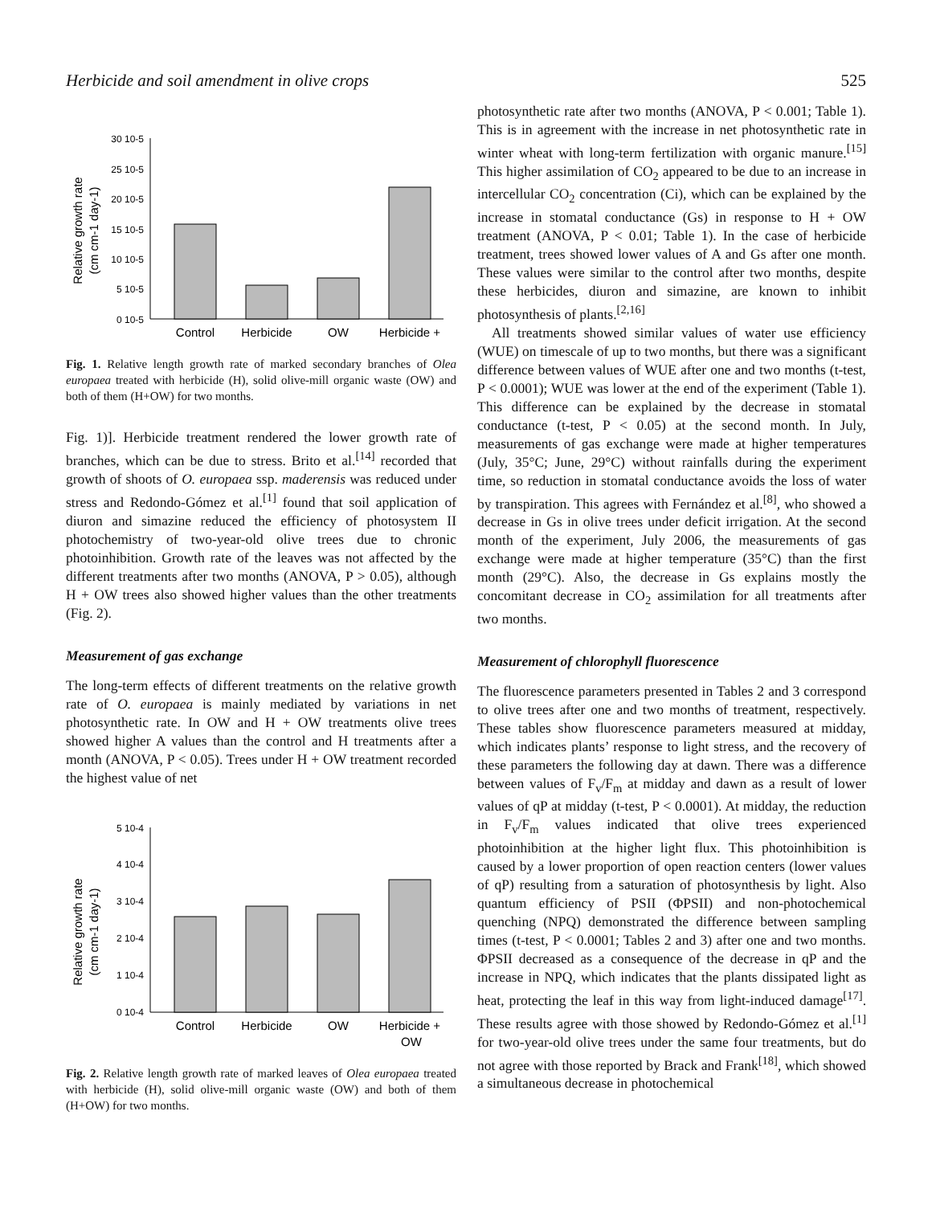Herbicide and soil amendment in olive crops 525
Relative growth rate
(cm cm-1 day-1)
30 10-5
25 10-5
20 10-5
15 10-5
10 10-5
5 10-5
0 10-5
Control
Herbicide
OW
Herbicide +
Fig. 1. Relative length growth rate of marked secondary branches of Olea europaea treated with herbicide (H), solid olive-mill organic waste (OW) and both of them (H+OW) for two months.
Fig. 1)]. Herbicide treatment rendered the lower growth rate of branches, which can be due to stress. Brito et al.<sup>[14]</sup> recorded that growth of shoots of O. europaea ssp. maderensis was reduced under stress and Redondo-Gómez et al.<sup>[1]</sup> found that soil application of diuron and simazine reduced the efficiency of photosystem II photochemistry of two-year-old olive trees due to chronic photoinhibition. Growth rate of the leaves was not affected by the different treatments after two months (ANOVA, P > 0.05), although H + OW trees also showed higher values than the other treatments (Fig. 2).
Measurement of gas exchange
The long-term effects of different treatments on the relative growth rate of O. europaea is mainly mediated by variations in net photosynthetic rate. In OW and H + OW treatments olive trees showed higher A values than the control and H treatments after a month (ANOVA, P < 0.05). Trees under H + OW treatment recorded the highest value of net
Relative growth rate
(cm cm-1 day-1)
5 10-4
4 10-4
3 10-4
2 10-4
1 10-4
0 10-4
Control
Herbicide
OW
Herbicide +
OW
Fig. 2. Relative length growth rate of marked leaves of Olea europaea treated with herbicide (H), solid olive-mill organic waste (OW) and both of them (H+OW) for two months.
photosynthetic rate after two months (ANOVA, P < 0.001; Table 1). This is in agreement with the increase in net photosynthetic rate in winter wheat with long-term fertilization with organic manure.<sup>[15]</sup> This higher assimilation of CO<sub>2</sub> appeared to be due to an increase in intercellular CO<sub>2</sub> concentration (Ci), which can be explained by the increase in stomatal conductance (Gs) in response to H + OW treatment (ANOVA, P < 0.01; Table 1). In the case of herbicide treatment, trees showed lower values of A and Gs after one month. These values were similar to the control after two months, despite these herbicides, diuron and simazine, are known to inhibit photosynthesis of plants.<sup>[2,16]</sup>
All treatments showed similar values of water use efficiency (WUE) on timescale of up to two months, but there was a significant difference between values of WUE after one and two months (t-test, P < 0.0001); WUE was lower at the end of the experiment (Table 1). This difference can be explained by the decrease in stomatal conductance (t-test, P < 0.05) at the second month. In July, measurements of gas exchange were made at higher temperatures (July, 35°C; June, 29°C) without rainfalls during the experiment time, so reduction in stomatal conductance avoids the loss of water by transpiration. This agrees with Fernández et al.<sup>[8]</sup>, who showed a decrease in Gs in olive trees under deficit irrigation. At the second month of the experiment, July 2006, the measurements of gas exchange were made at higher temperature (35°C) than the first month (29°C). Also, the decrease in Gs explains mostly the concomitant decrease in CO<sub>2</sub> assimilation for all treatments after two months.
Measurement of chlorophyll fluorescence
The fluorescence parameters presented in Tables 2 and 3 correspond to olive trees after one and two months of treatment, respectively. These tables show fluorescence parameters measured at midday, which indicates plants’ response to light stress, and the recovery of these parameters the following day at dawn. There was a difference between values of F<sub>v</sub>/F<sub>m</sub> at midday and dawn as a result of lower values of qP at midday (t-test, P < 0.0001). At midday, the reduction in F<sub>v</sub>/F<sub>m</sub> values indicated that olive trees experienced photoinhibition at the higher light flux. This photoinhibition is caused by a lower proportion of open reaction centers (lower values of qP) resulting from a saturation of photosynthesis by light. Also quantum efficiency of PSII (ΦPSII) and non-photochemical quenching (NPQ) demonstrated the difference between sampling times (t-test, P < 0.0001; Tables 2 and 3) after one and two months. ΦPSII decreased as a consequence of the decrease in qP and the increase in NPQ, which indicates that the plants dissipated light as heat, protecting the leaf in this way from light-induced damage<sup>[17]</sup>. These results agree with those showed by Redondo-Gómez et al.<sup>[1]</sup> for two-year-old olive trees under the same four treatments, but do not agree with those reported by Brack and Frank<sup>[18]</sup>, which showed a simultaneous decrease in photochemical